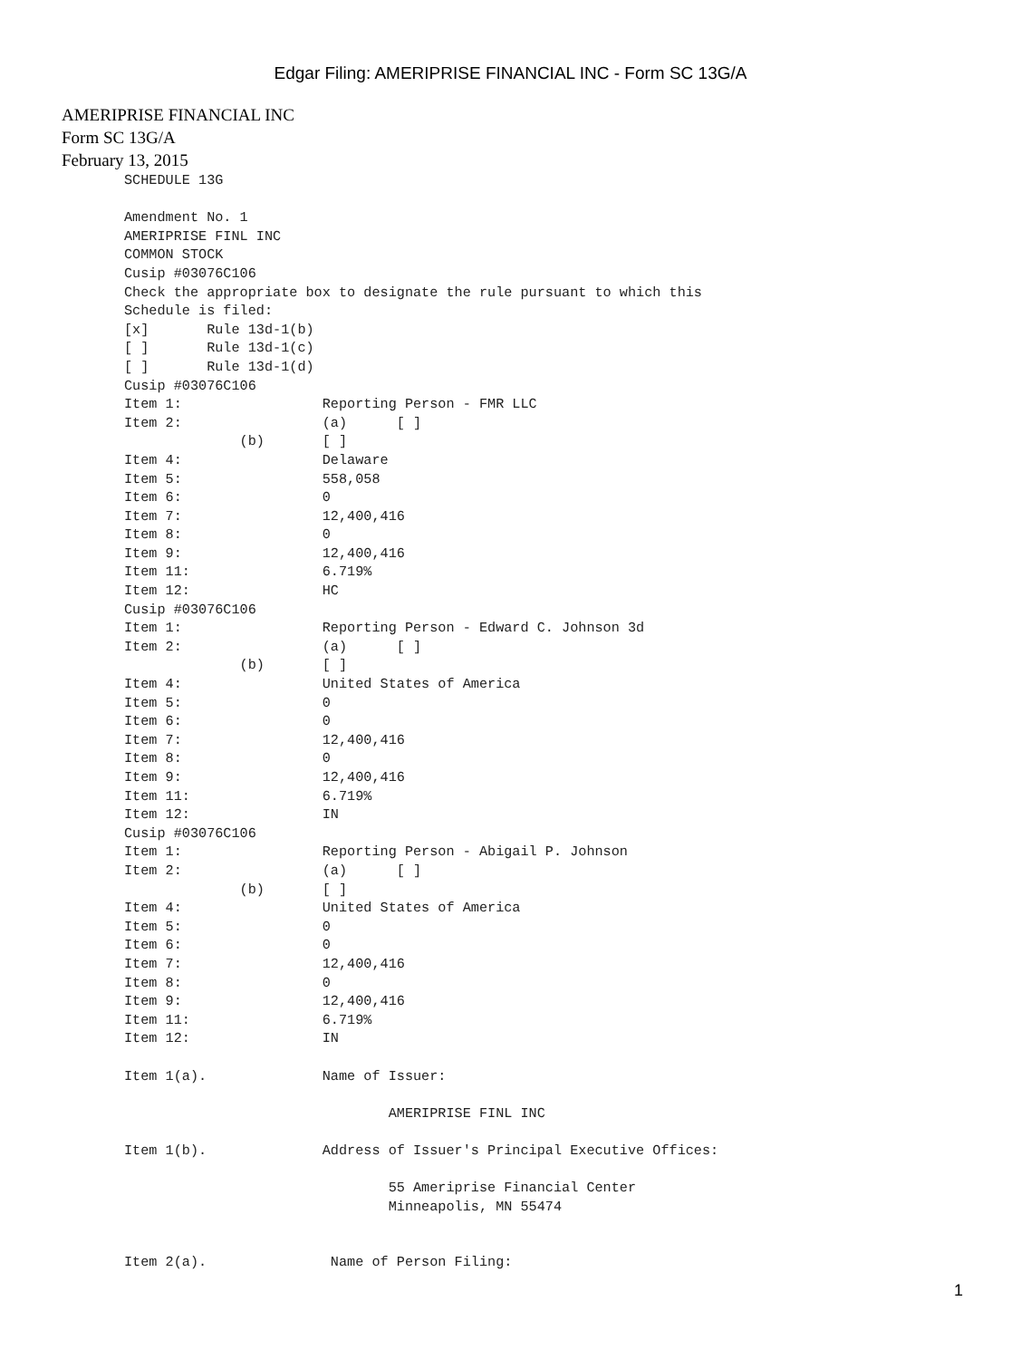Edgar Filing: AMERIPRISE FINANCIAL INC - Form SC 13G/A
AMERIPRISE FINANCIAL INC
Form SC 13G/A
February 13, 2015
SCHEDULE 13G

Amendment No. 1
AMERIPRISE FINL INC
COMMON STOCK
Cusip #03076C106
Check the appropriate box to designate the rule pursuant to which this
Schedule is filed:
[x]       Rule 13d-1(b)
[ ]       Rule 13d-1(c)
[ ]       Rule 13d-1(d)
Cusip #03076C106
Item 1:                 Reporting Person - FMR LLC
Item 2:                 (a)      [ ]
              (b)       [ ]
Item 4:                 Delaware
Item 5:                 558,058
Item 6:                 0
Item 7:                 12,400,416
Item 8:                 0
Item 9:                 12,400,416
Item 11:                6.719%
Item 12:                HC
Cusip #03076C106
Item 1:                 Reporting Person - Edward C. Johnson 3d
Item 2:                 (a)      [ ]
              (b)       [ ]
Item 4:                 United States of America
Item 5:                 0
Item 6:                 0
Item 7:                 12,400,416
Item 8:                 0
Item 9:                 12,400,416
Item 11:                6.719%
Item 12:                IN
Cusip #03076C106
Item 1:                 Reporting Person - Abigail P. Johnson
Item 2:                 (a)      [ ]
              (b)       [ ]
Item 4:                 United States of America
Item 5:                 0
Item 6:                 0
Item 7:                 12,400,416
Item 8:                 0
Item 9:                 12,400,416
Item 11:                6.719%
Item 12:                IN

Item 1(a).              Name of Issuer:

                                AMERIPRISE FINL INC

Item 1(b).              Address of Issuer's Principal Executive Offices:

                                55 Ameriprise Financial Center
                                Minneapolis, MN 55474


Item 2(a).               Name of Person Filing:
1